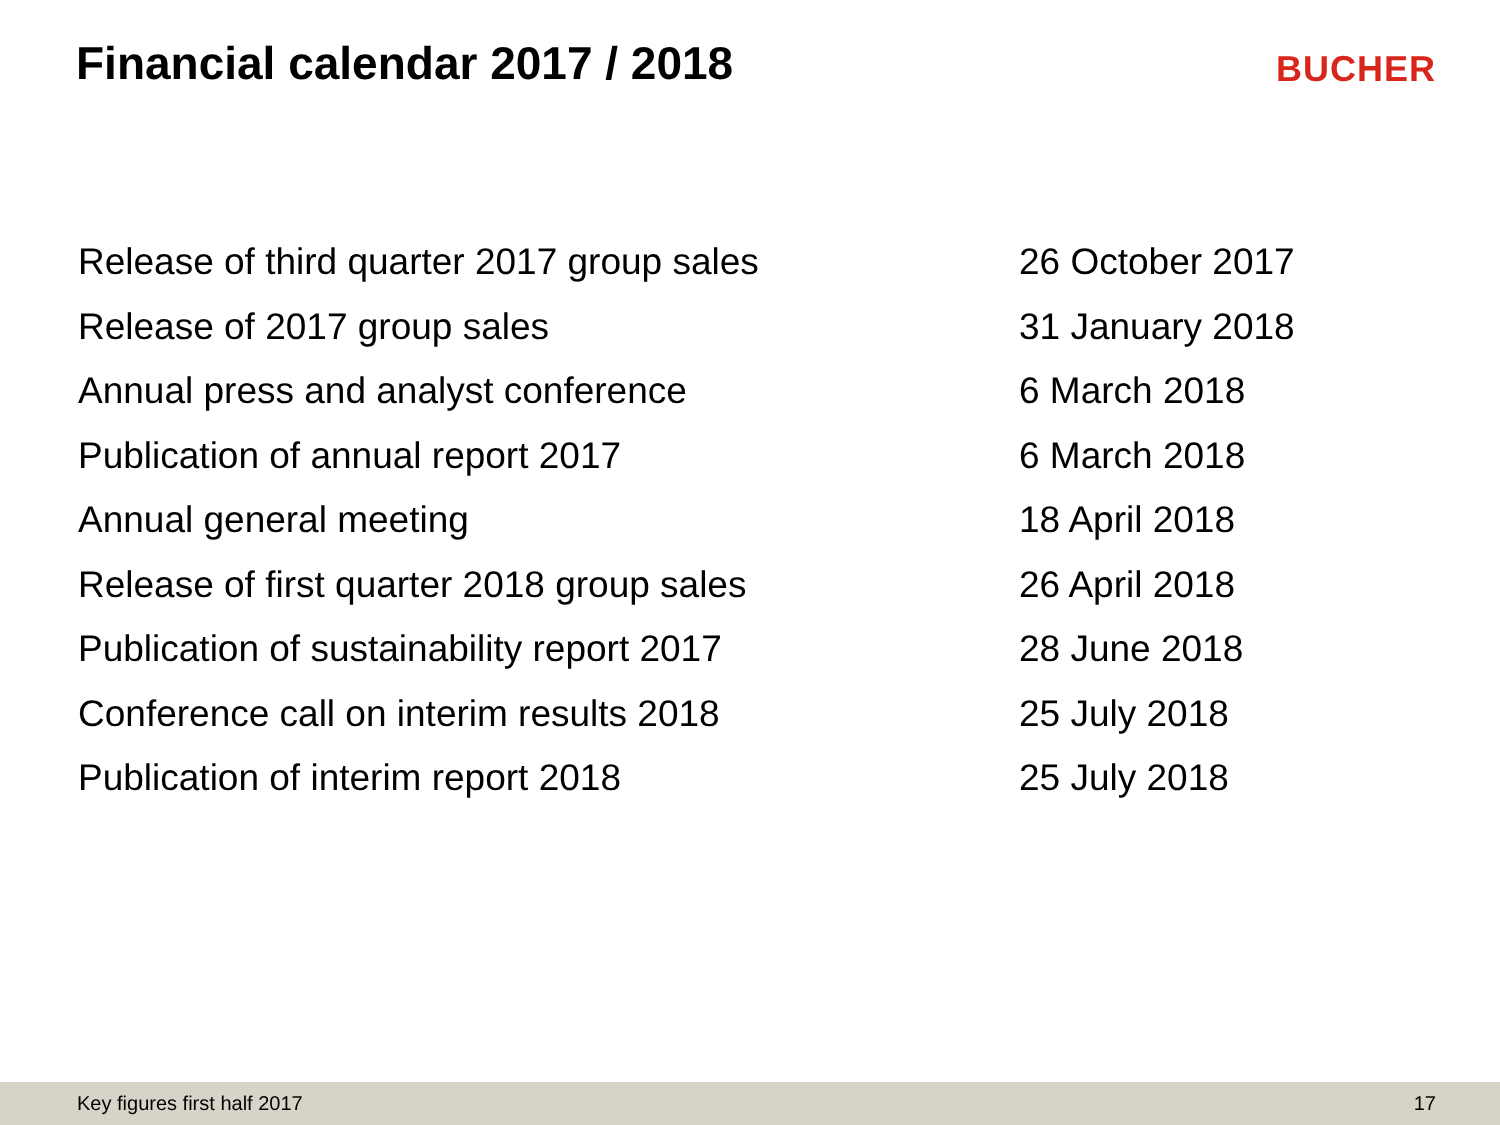Financial calendar 2017 / 2018
BUCHER
| Release of third quarter 2017 group sales | 26 October 2017 |
| Release of 2017 group sales | 31 January 2018 |
| Annual press and analyst conference | 6 March 2018 |
| Publication of annual report 2017 | 6 March 2018 |
| Annual general meeting | 18 April 2018 |
| Release of first quarter 2018 group sales | 26 April 2018 |
| Publication of sustainability report 2017 | 28 June 2018 |
| Conference call on interim results 2018 | 25 July 2018 |
| Publication of interim report 2018 | 25 July 2018 |
Key figures first half 2017 17